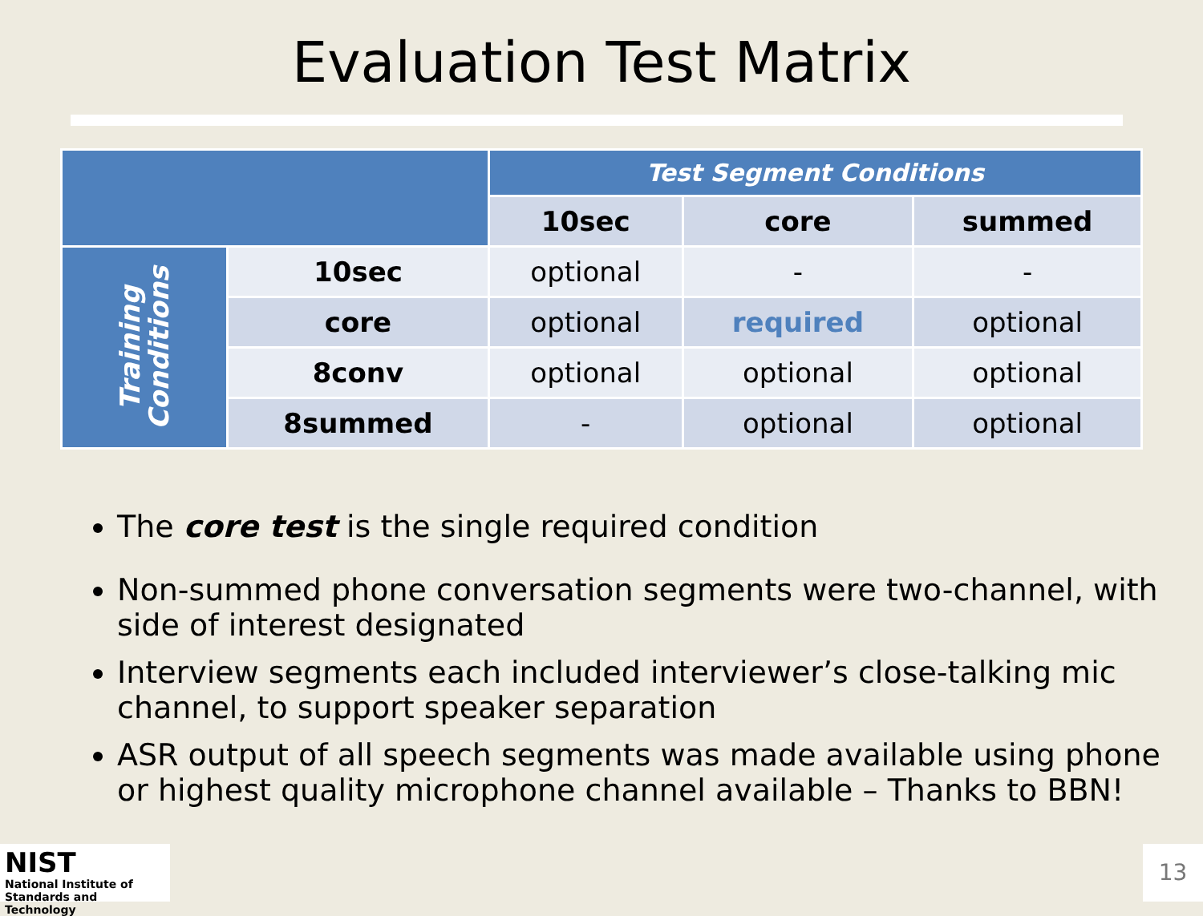Evaluation Test Matrix
| | | Test Segment Conditions | | |
| | | 10sec | core | summed |
| Training Conditions | 10sec | optional | - | - |
| | core | optional | required | optional |
| | 8conv | optional | optional | optional |
| | 8summed | - | optional | optional |
The core test is the single required condition
Non-summed phone conversation segments were two-channel, with side of interest designated
Interview segments each included interviewer’s close-talking mic channel, to support speaker separation
ASR output of all speech segments was made available using phone or highest quality microphone channel available – Thanks to BBN!
NIST
National Institute of
Standards and Technology
13